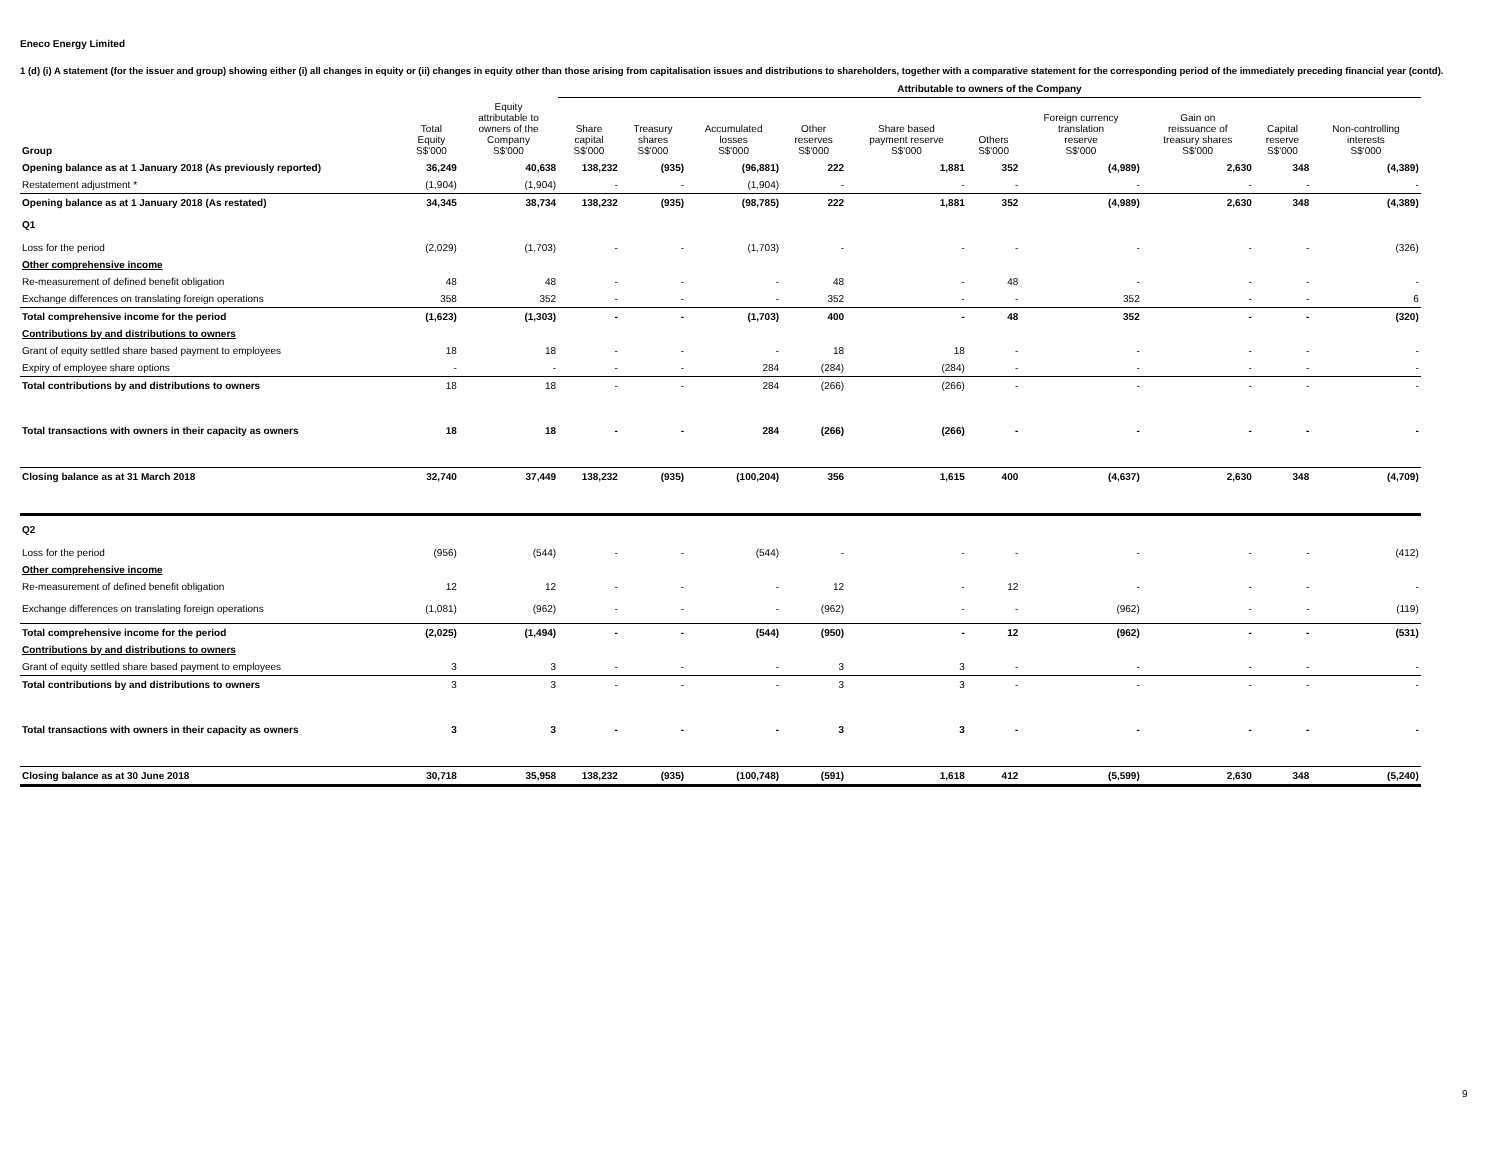Eneco Energy Limited
1 (d) (i) A statement (for the issuer and group) showing either (i) all changes in equity or (ii) changes in equity other than those arising from capitalisation issues and distributions to shareholders, together with a comparative statement for the corresponding period of the immediately preceding financial year (contd).
| | | | Attributable to owners of the Company | | | | | | | | | | |
| --- | --- | --- | --- | --- | --- | --- | --- | --- | --- | --- | --- | --- | --- |
| Group | Total Equity S$'000 | Equity attributable to owners of the Company S$'000 | Share capital S$'000 | Treasury shares S$'000 | Accumulated losses S$'000 | Other reserves S$'000 | Share based payment reserve S$'000 | Others S$'000 | Foreign currency translation reserve S$'000 | Gain on reissuance of treasury shares S$'000 | Capital reserve S$'000 | Non-controlling interests S$'000 | |
| Opening balance as at 1 January 2018 (As previously reported) | 36,249 | 40,638 | 138,232 | (935) | (96,881) | 222 | 1,881 | 352 | (4,989) | 2,630 | 348 | (4,389) | |
| Restatement adjustment * | (1,904) | (1,904) | - | - | (1,904) | - | - | - | - | - | - | - | |
| Opening balance as at 1 January 2018 (As restated) | 34,345 | 38,734 | 138,232 | (935) | (98,785) | 222 | 1,881 | 352 | (4,989) | 2,630 | 348 | (4,389) | |
| Q1 | | | | | | | | | | | | | |
| Loss for the period | (2,029) | (1,703) | - | - | (1,703) | - | - | - | - | - | - | (326) | |
| Other comprehensive income | | | | | | | | | | | | | |
| Re-measurement of defined benefit obligation | 48 | 48 | - | - | - | 48 | - | 48 | - | - | - | - | |
| Exchange differences on translating foreign operations | 358 | 352 | - | - | - | 352 | - | - | 352 | - | - | 6 | |
| Total comprehensive income for the period | (1,623) | (1,303) | - | - | (1,703) | 400 | - | 48 | 352 | - | - | (320) | |
| Contributions by and distributions to owners | | | | | | | | | | | | | |
| Grant of equity settled share based payment to employees | 18 | 18 | - | - | - | 18 | 18 | - | - | - | - | - | |
| Expiry of employee share options | - | - | - | - | 284 | (284) | (284) | - | - | - | - | - | |
| Total contributions by and distributions to owners | 18 | 18 | - | - | 284 | (266) | (266) | - | - | - | - | - | |
| Total transactions with owners in their capacity as owners | 18 | 18 | - | - | 284 | (266) | (266) | - | - | - | - | - | |
| Closing balance as at 31 March 2018 | 32,740 | 37,449 | 138,232 | (935) | (100,204) | 356 | 1,615 | 400 | (4,637) | 2,630 | 348 | (4,709) | |
| Q2 | | | | | | | | | | | | | |
| Loss for the period | (956) | (544) | - | - | (544) | - | - | - | - | - | - | (412) | |
| Other comprehensive income | | | | | | | | | | | | | |
| Re-measurement of defined benefit obligation | 12 | 12 | - | - | - | 12 | - | 12 | - | - | - | - | |
| Exchange differences on translating foreign operations | (1,081) | (962) | - | - | - | (962) | - | - | (962) | - | - | (119) | |
| Total comprehensive income for the period | (2,025) | (1,494) | - | - | (544) | (950) | - | 12 | (962) | - | - | (531) | |
| Contributions by and distributions to owners | | | | | | | | | | | | | |
| Grant of equity settled share based payment to employees | 3 | 3 | - | - | - | 3 | 3 | - | - | - | - | - | |
| Total contributions by and distributions to owners | 3 | 3 | - | - | - | 3 | 3 | - | - | - | - | - | |
| Total transactions with owners in their capacity as owners | 3 | 3 | - | - | - | 3 | 3 | - | - | - | - | - | |
| Closing balance as at 30 June 2018 | 30,718 | 35,958 | 138,232 | (935) | (100,748) | (591) | 1,618 | 412 | (5,599) | 2,630 | 348 | (5,240) | |
9